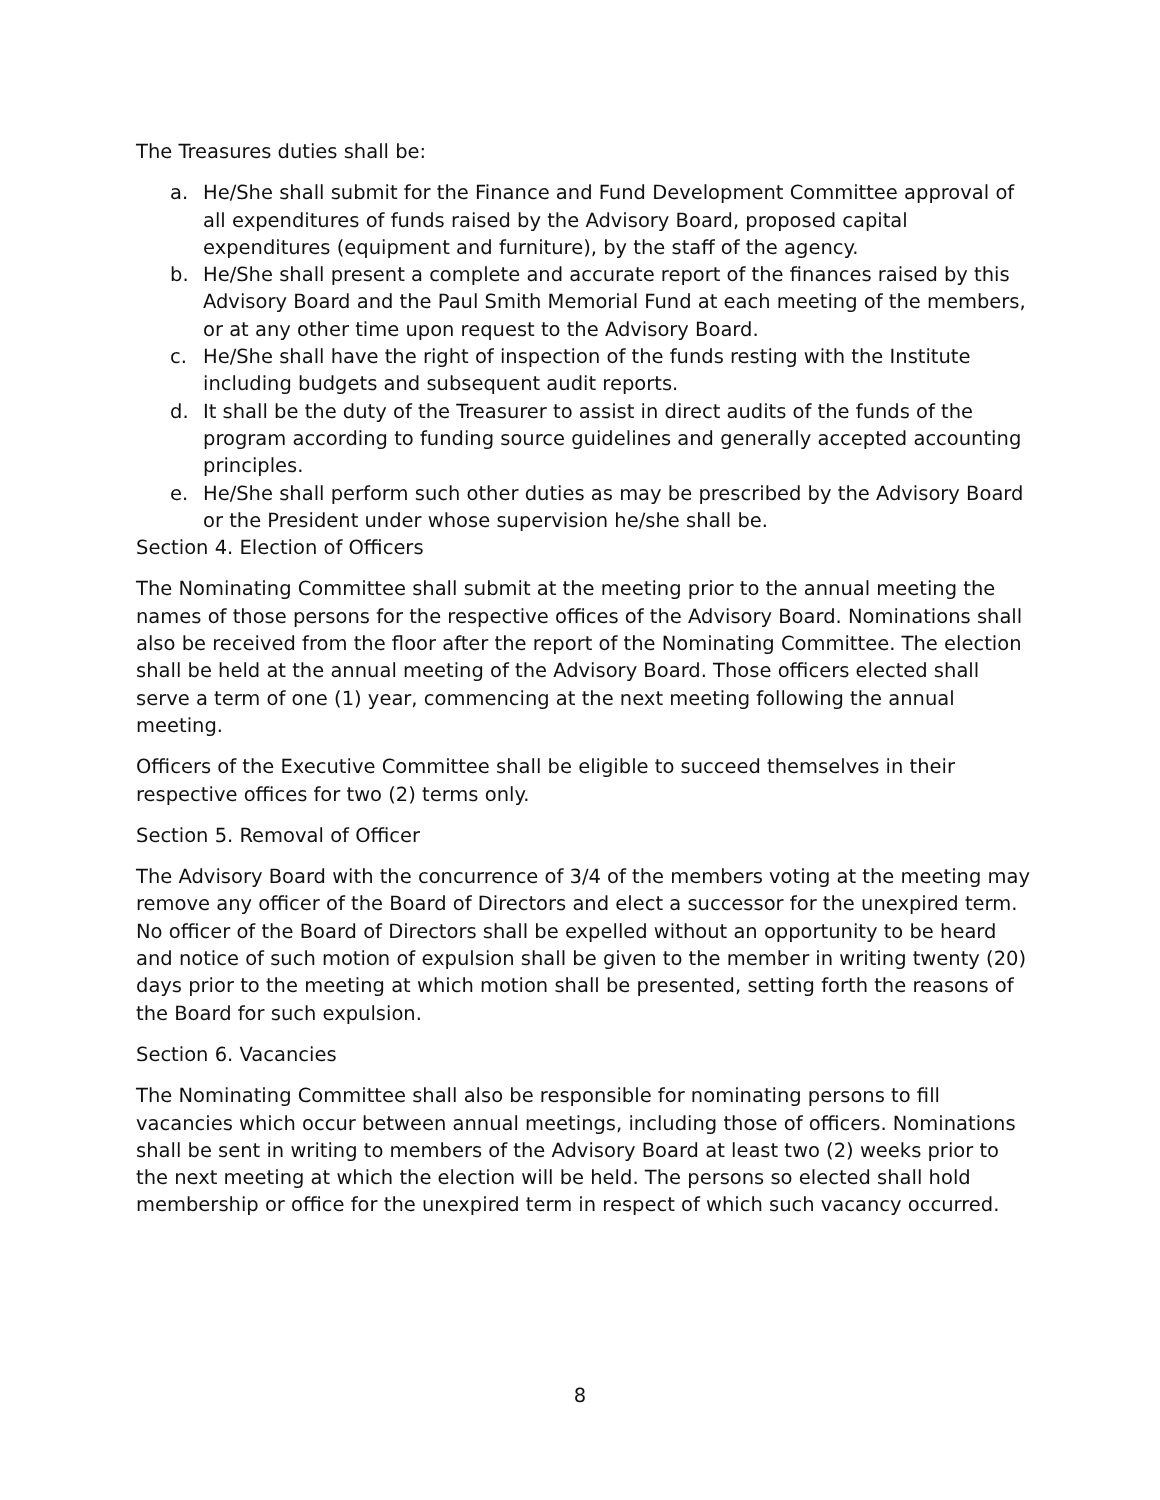The Treasures duties shall be:
a. He/She shall submit for the Finance and Fund Development Committee approval of all expenditures of funds raised by the Advisory Board, proposed capital expenditures (equipment and furniture), by the staff of the agency.
b. He/She shall present a complete and accurate report of the finances raised by this Advisory Board and the Paul Smith Memorial Fund at each meeting of the members, or at any other time upon request to the Advisory Board.
c. He/She shall have the right of inspection of the funds resting with the Institute including budgets and subsequent audit reports.
d. It shall be the duty of the Treasurer to assist in direct audits of the funds of the program according to funding source guidelines and generally accepted accounting principles.
e. He/She shall perform such other duties as may be prescribed by the Advisory Board or the President under whose supervision he/she shall be.
Section 4. Election of Officers
The Nominating Committee shall submit at the meeting prior to the annual meeting the names of those persons for the respective offices of the Advisory Board. Nominations shall also be received from the floor after the report of the Nominating Committee. The election shall be held at the annual meeting of the Advisory Board. Those officers elected shall serve a term of one (1) year, commencing at the next meeting following the annual meeting.
Officers of the Executive Committee shall be eligible to succeed themselves in their respective offices for two (2) terms only.
Section 5. Removal of Officer
The Advisory Board with the concurrence of 3/4 of the members voting at the meeting may remove any officer of the Board of Directors and elect a successor for the unexpired term. No officer of the Board of Directors shall be expelled without an opportunity to be heard and notice of such motion of expulsion shall be given to the member in writing twenty (20) days prior to the meeting at which motion shall be presented, setting forth the reasons of the Board for such expulsion.
Section 6. Vacancies
The Nominating Committee shall also be responsible for nominating persons to fill vacancies which occur between annual meetings, including those of officers. Nominations shall be sent in writing to members of the Advisory Board at least two (2) weeks prior to the next meeting at which the election will be held. The persons so elected shall hold membership or office for the unexpired term in respect of which such vacancy occurred.
8